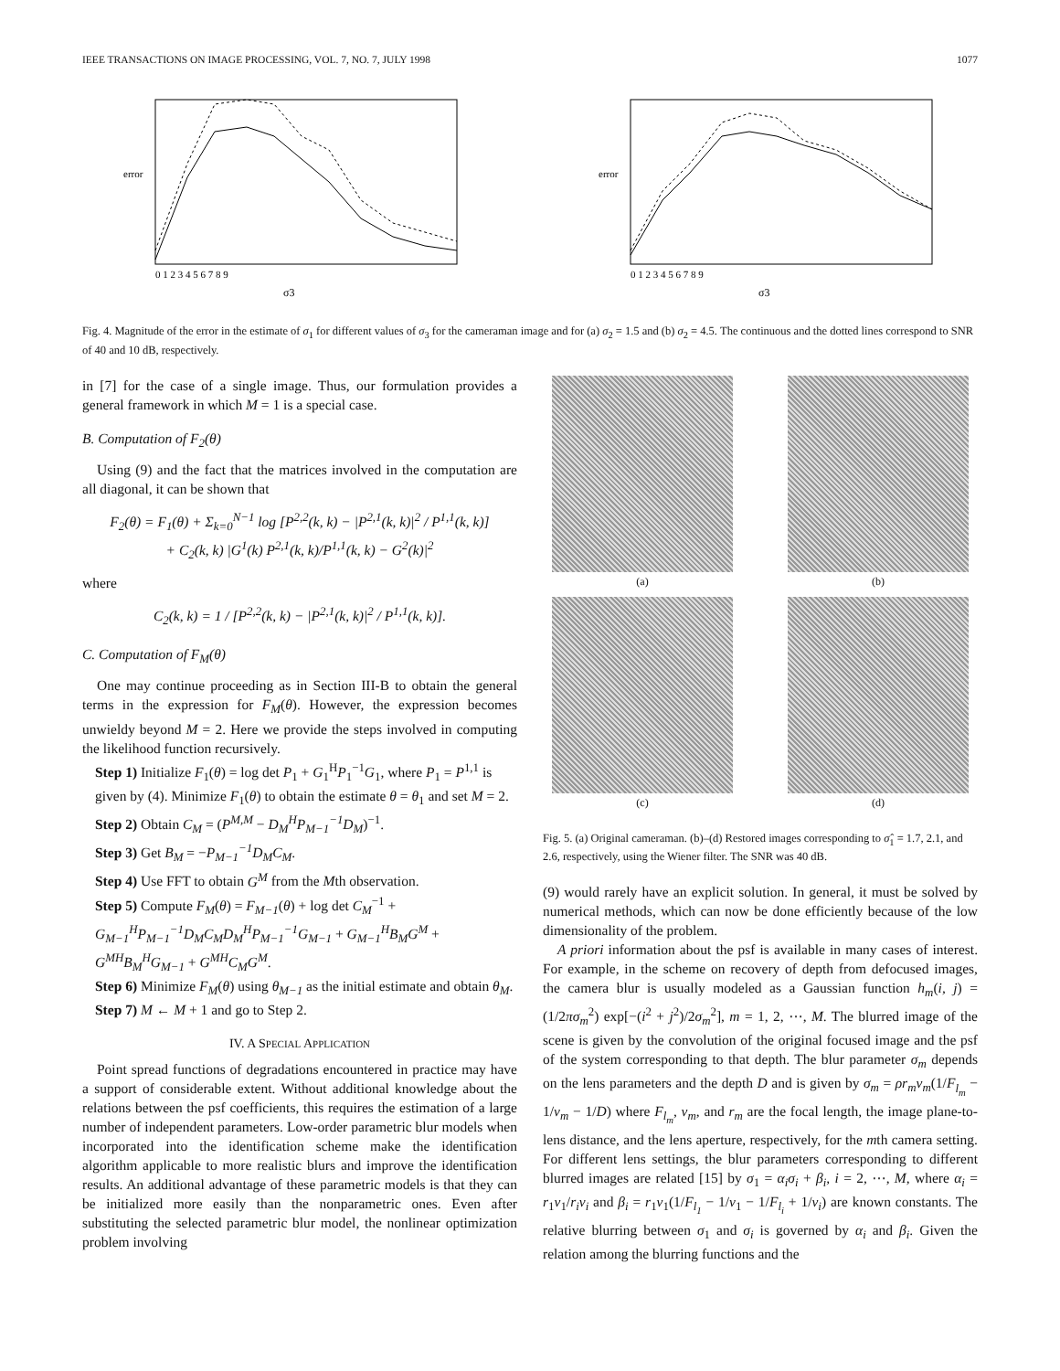IEEE TRANSACTIONS ON IMAGE PROCESSING, VOL. 7, NO. 7, JULY 1998 1077
error
0 1 2 3 4 5 6 7 8 9
σ3
error
0 1 2 3 4 5 6 7 8 9
σ3
Fig. 4. Magnitude of the error in the estimate of σ<sub>1</sub> for different values of σ<sub>3</sub> for the cameraman image and for (a) σ<sub>2</sub> = 1.5 and (b) σ<sub>2</sub> = 4.5. The continuous and the dotted lines correspond to SNR of 40 and 10 dB, respectively.
in [7] for the case of a single image. Thus, our formulation provides a general framework in which M = 1 is a special case.
B. Computation of F<sub>2</sub>(θ)
Using (9) and the fact that the matrices involved in the computation are all diagonal, it can be shown that
F<sub>2</sub>(θ) = F<sub>1</sub>(θ) + Σ<sub>k=0</sub><sup>N−1</sup> log [P<sup>2,2</sup>(k, k) − |P<sup>2,1</sup>(k, k)|<sup>2</sup> / P<sup>1,1</sup>(k, k)]
+ C<sub>2</sub>(k, k) |G<sup>1</sup>(k) P<sup>2,1</sup>(k, k)/P<sup>1,1</sup>(k, k) − G<sup>2</sup>(k)|<sup>2</sup>
where
C<sub>2</sub>(k, k) = 1 / [P<sup>2,2</sup>(k, k) − |P<sup>2,1</sup>(k, k)|<sup>2</sup> / P<sup>1,1</sup>(k, k)].
C. Computation of F<sub>M</sub>(θ)
One may continue proceeding as in Section III-B to obtain the general terms in the expression for F<sub>M</sub>(θ). However, the expression becomes unwieldy beyond M = 2. Here we provide the steps involved in computing the likelihood function recursively.
Step 1) Initialize F<sub>1</sub>(θ) = log det P<sub>1</sub> + G<sub>1</sub><sup>H</sup>P<sub>1</sub><sup>−1</sup>G<sub>1</sub>, where P<sub>1</sub> = P<sup>1,1</sup> is given by (4). Minimize F<sub>1</sub>(θ) to obtain the estimate θ = θ<sub>1</sub> and set M = 2.
Step 2) Obtain C<sub>M</sub> = (P<sup>M,M</sup> − D<sub>M</sub><sup>H</sup>P<sub>M−1</sub><sup>−1</sup>D<sub>M</sub>)<sup>−1</sup>.
Step 3) Get B<sub>M</sub> = −P<sub>M−1</sub><sup>−1</sup>D<sub>M</sub>C<sub>M</sub>.
Step 4) Use FFT to obtain G<sup>M</sup> from the Mth observation.
Step 5) Compute F<sub>M</sub>(θ) = F<sub>M−1</sub>(θ) + log det C<sub>M</sub><sup>−1</sup> + G<sub>M−1</sub><sup>H</sup>P<sub>M−1</sub><sup>−1</sup>D<sub>M</sub>C<sub>M</sub>D<sub>M</sub><sup>H</sup>P<sub>M−1</sub><sup>−1</sup>G<sub>M−1</sub> + G<sub>M−1</sub><sup>H</sup>B<sub>M</sub>G<sup>M</sup> + G<sup>MH</sup>B<sub>M</sub><sup>H</sup>G<sub>M−1</sub> + G<sup>MH</sup>C<sub>M</sub>G<sup>M</sup>.
Step 6) Minimize F<sub>M</sub>(θ) using θ<sub>M−1</sub> as the initial estimate and obtain θ<sub>M</sub>.
Step 7) M ← M + 1 and go to Step 2.
IV. A SPECIAL APPLICATION
Point spread functions of degradations encountered in practice may have a support of considerable extent. Without additional knowledge about the relations between the psf coefficients, this requires the estimation of a large number of independent parameters. Low-order parametric blur models when incorporated into the identification scheme make the identification algorithm applicable to more realistic blurs and improve the identification results. An additional advantage of these parametric models is that they can be initialized more easily than the nonparametric ones. Even after substituting the selected parametric blur model, the nonlinear optimization problem involving
(a)
(b)
(c)
(d)
Fig. 5. (a) Original cameraman. (b)–(d) Restored images corresponding to σ̂<sub>1</sub> = 1.7, 2.1, and 2.6, respectively, using the Wiener filter. The SNR was 40 dB.
(9) would rarely have an explicit solution. In general, it must be solved by numerical methods, which can now be done efficiently because of the low dimensionality of the problem.
A priori information about the psf is available in many cases of interest. For example, in the scheme on recovery of depth from defocused images, the camera blur is usually modeled as a Gaussian function h<sub>m</sub>(i, j) = (1/2πσ<sub>m</sub><sup>2</sup>) exp[−(i<sup>2</sup> + j<sup>2</sup>)/2σ<sub>m</sub><sup>2</sup>], m = 1, 2, ⋯, M. The blurred image of the scene is given by the convolution of the original focused image and the psf of the system corresponding to that depth. The blur parameter σ<sub>m</sub> depends on the lens parameters and the depth D and is given by σ<sub>m</sub> = ρr<sub>m</sub>v<sub>m</sub>(1/F<sub>l<sub>m</sub></sub> − 1/v<sub>m</sub> − 1/D) where F<sub>l<sub>m</sub></sub>, v<sub>m</sub>, and r<sub>m</sub> are the focal length, the image plane-to-lens distance, and the lens aperture, respectively, for the mth camera setting. For different lens settings, the blur parameters corresponding to different blurred images are related [15] by σ<sub>1</sub> = α<sub>i</sub>σ<sub>i</sub> + β<sub>i</sub>, i = 2, ⋯, M, where α<sub>i</sub> = r<sub>1</sub>v<sub>1</sub>/r<sub>i</sub>v<sub>i</sub> and β<sub>i</sub> = r<sub>1</sub>v<sub>1</sub>(1/F<sub>l<sub>1</sub></sub> − 1/v<sub>1</sub> − 1/F<sub>l<sub>i</sub></sub> + 1/v<sub>i</sub>) are known constants. The relative blurring between σ<sub>1</sub> and σ<sub>i</sub> is governed by α<sub>i</sub> and β<sub>i</sub>. Given the relation among the blurring functions and the